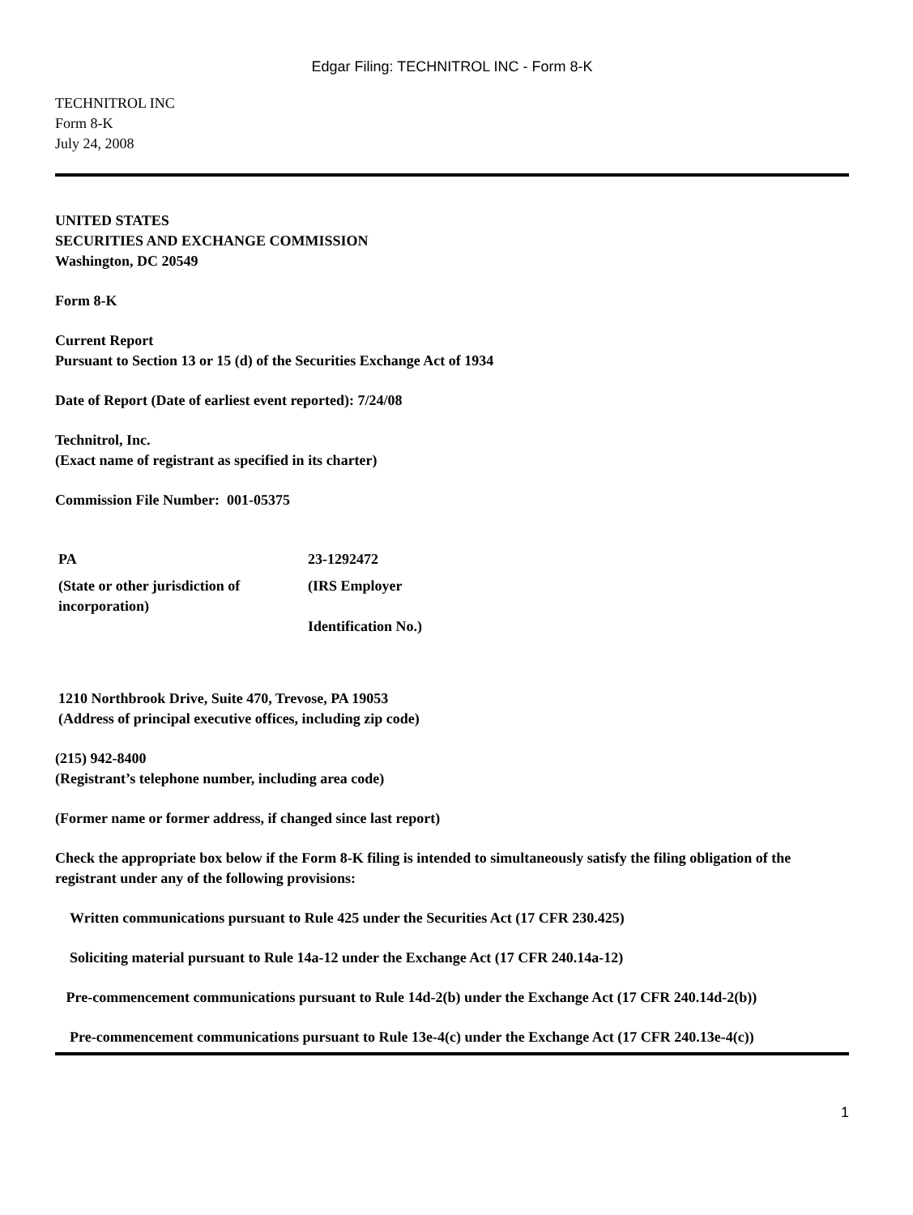Edgar Filing: TECHNITROL INC - Form 8-K
TECHNITROL INC
Form 8-K
July 24, 2008
UNITED STATES
SECURITIES AND EXCHANGE COMMISSION
Washington, DC 20549
Form 8-K
Current Report
Pursuant to Section 13 or 15 (d) of the Securities Exchange Act of 1934
Date of Report (Date of earliest event reported): 7/24/08
Technitrol, Inc.
(Exact name of registrant as specified in its charter)
Commission File Number: 001-05375
| PA | 23-1292472 |
| (State or other jurisdiction of incorporation) | (IRS Employer Identification No.) |
1210 Northbrook Drive, Suite 470, Trevose, PA 19053
(Address of principal executive offices, including zip code)
(215) 942-8400
(Registrant’s telephone number, including area code)
(Former name or former address, if changed since last report)
Check the appropriate box below if the Form 8-K filing is intended to simultaneously satisfy the filing obligation of the registrant under any of the following provisions:
Written communications pursuant to Rule 425 under the Securities Act (17 CFR 230.425)
Soliciting material pursuant to Rule 14a-12 under the Exchange Act (17 CFR 240.14a-12)
Pre-commencement communications pursuant to Rule 14d-2(b) under the Exchange Act (17 CFR 240.14d-2(b))
Pre-commencement communications pursuant to Rule 13e-4(c) under the Exchange Act (17 CFR 240.13e-4(c))
1